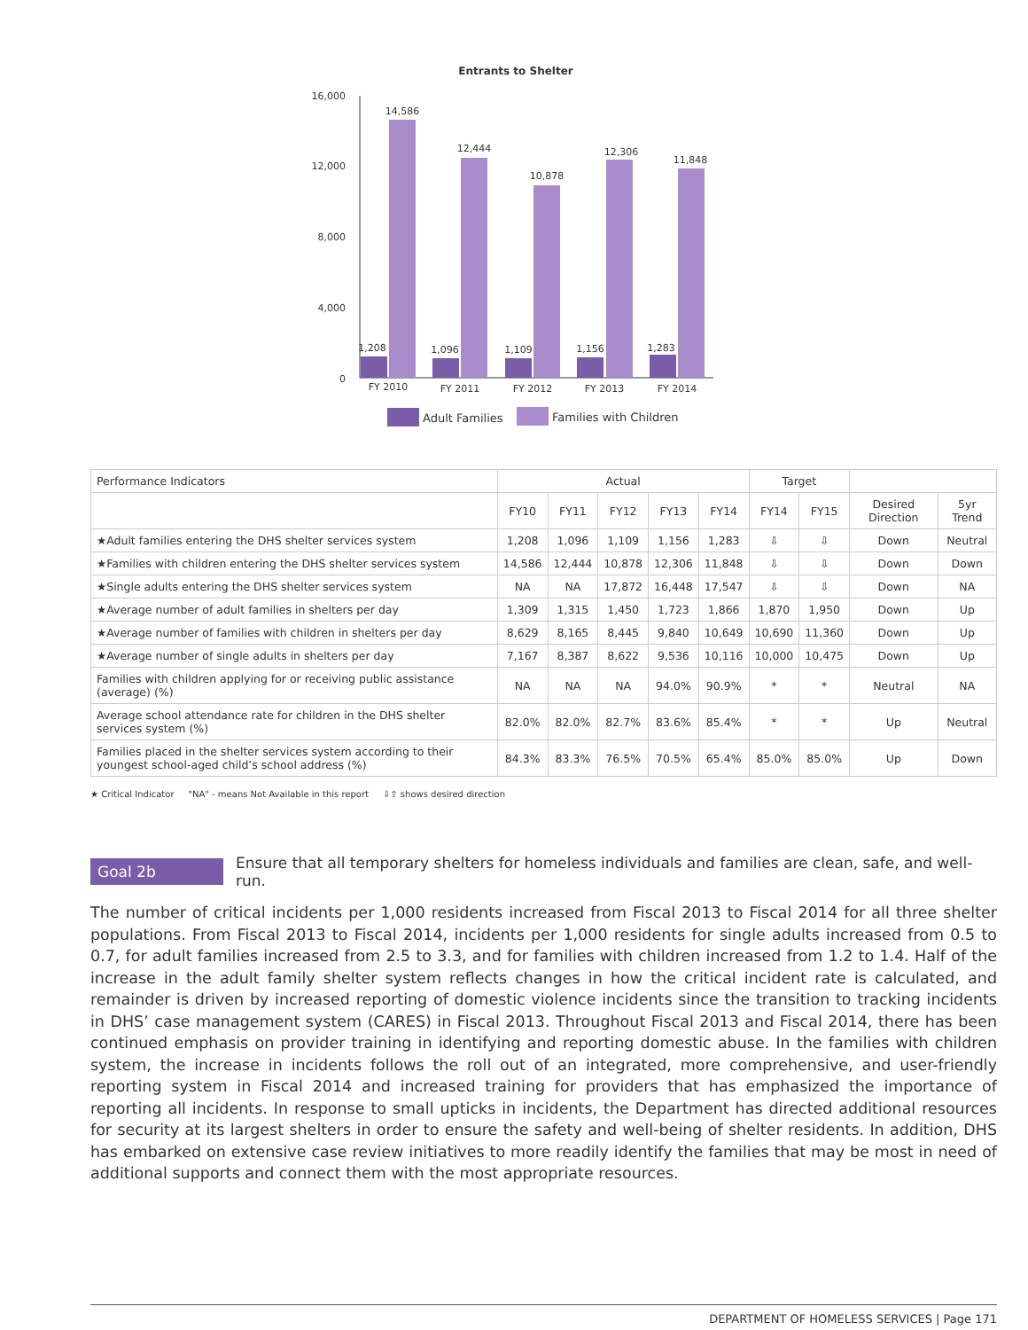Entrants to Shelter
16,000
12,000
8,000
4,000
0
1,208
14,586
1,096
12,444
1,109
10,878
1,156
12,306
1,283
11,848
FY 2010
FY 2011
FY 2012
FY 2013
FY 2014
Adult Families
Families with Children
| Performance Indicators | Actual | | | | | Target | | | |
| --- | --- | --- | --- | --- | --- | --- | --- | --- | --- |
| | FY10 | FY11 | FY12 | FY13 | FY14 | FY14 | FY15 | Desired Direction | 5yr Trend |
| ★Adult families entering the DHS shelter services system | 1,208 | 1,096 | 1,109 | 1,156 | 1,283 | ⇩ | ⇩ | Down | Neutral |
| ★Families with children entering the DHS shelter services system | 14,586 | 12,444 | 10,878 | 12,306 | 11,848 | ⇩ | ⇩ | Down | Down |
| ★Single adults entering the DHS shelter services system | NA | NA | 17,872 | 16,448 | 17,547 | ⇩ | ⇩ | Down | NA |
| ★Average number of adult families in shelters per day | 1,309 | 1,315 | 1,450 | 1,723 | 1,866 | 1,870 | 1,950 | Down | Up |
| ★Average number of families with children in shelters per day | 8,629 | 8,165 | 8,445 | 9,840 | 10,649 | 10,690 | 11,360 | Down | Up |
| ★Average number of single adults in shelters per day | 7,167 | 8,387 | 8,622 | 9,536 | 10,116 | 10,000 | 10,475 | Down | Up |
| Families with children applying for or receiving public assistance (average) (%) | NA | NA | NA | 94.0% | 90.9% | * | * | Neutral | NA |
| Average school attendance rate for children in the DHS shelter services system (%) | 82.0% | 82.0% | 82.7% | 83.6% | 85.4% | * | * | Up | Neutral |
| Families placed in the shelter services system according to their youngest school-aged child’s school address (%) | 84.3% | 83.3% | 76.5% | 70.5% | 65.4% | 85.0% | 85.0% | Up | Down |
★ Critical Indicator "NA" - means Not Available in this report ⇩⇧ shows desired direction
Goal 2b Ensure that all temporary shelters for homeless individuals and families are clean, safe, and well-run.
The number of critical incidents per 1,000 residents increased from Fiscal 2013 to Fiscal 2014 for all three shelter populations. From Fiscal 2013 to Fiscal 2014, incidents per 1,000 residents for single adults increased from 0.5 to 0.7, for adult families increased from 2.5 to 3.3, and for families with children increased from 1.2 to 1.4. Half of the increase in the adult family shelter system reflects changes in how the critical incident rate is calculated, and remainder is driven by increased reporting of domestic violence incidents since the transition to tracking incidents in DHS’ case management system (CARES) in Fiscal 2013. Throughout Fiscal 2013 and Fiscal 2014, there has been continued emphasis on provider training in identifying and reporting domestic abuse. In the families with children system, the increase in incidents follows the roll out of an integrated, more comprehensive, and user-friendly reporting system in Fiscal 2014 and increased training for providers that has emphasized the importance of reporting all incidents. In response to small upticks in incidents, the Department has directed additional resources for security at its largest shelters in order to ensure the safety and well-being of shelter residents. In addition, DHS has embarked on extensive case review initiatives to more readily identify the families that may be most in need of additional supports and connect them with the most appropriate resources.
DEPARTMENT OF HOMELESS SERVICES | Page 171